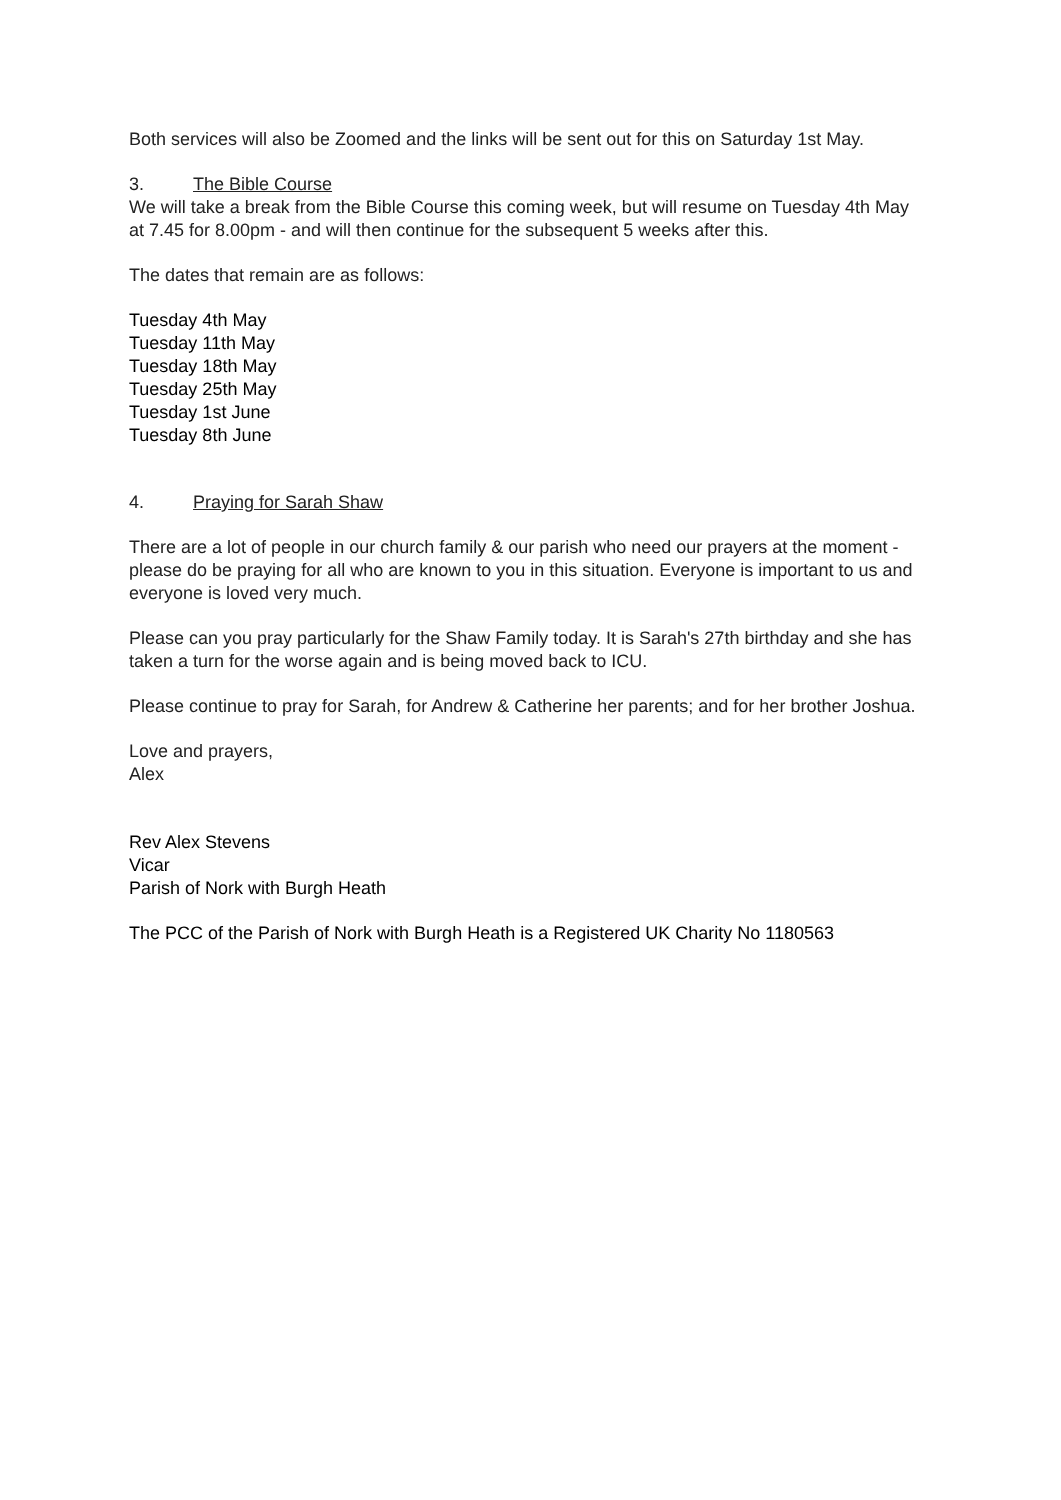Both services will also be Zoomed and the links will be sent out for this on Saturday 1st May.
3. The Bible Course
We will take a break from the Bible Course this coming week, but will resume on Tuesday 4th May at 7.45 for 8.00pm - and will then continue for the subsequent 5 weeks after this.
The dates that remain are as follows:
Tuesday 4th May
Tuesday 11th May
Tuesday 18th May
Tuesday 25th May
Tuesday 1st June
Tuesday 8th June
4. Praying for Sarah Shaw
There are a lot of people in our church family & our parish who need our prayers at the moment - please do be praying for all who are known to you in this situation. Everyone is important to us and everyone is loved very much.
Please can you pray particularly for the Shaw Family today. It is Sarah's 27th birthday and she has taken a turn for the worse again and is being moved back to ICU.
Please continue to pray for Sarah, for Andrew & Catherine her parents; and for her brother Joshua.
Love and prayers,
Alex
Rev Alex Stevens
Vicar
Parish of Nork with Burgh Heath
The PCC of the Parish of Nork with Burgh Heath is a Registered UK Charity No 1180563